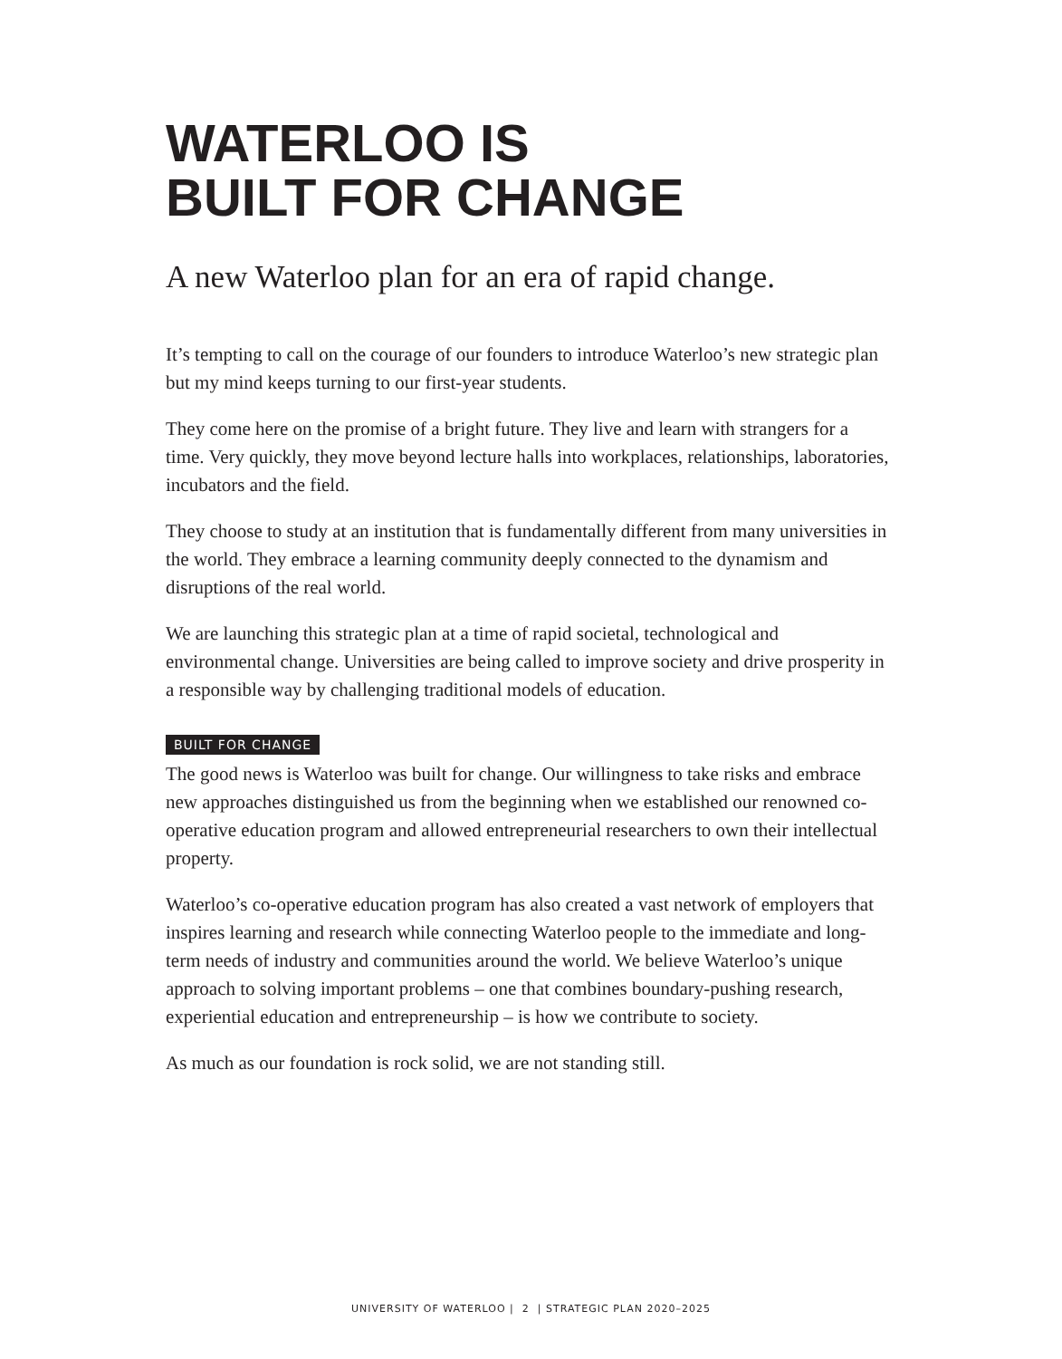WATERLOO IS
BUILT FOR CHANGE
A new Waterloo plan for an era of rapid change.
It’s tempting to call on the courage of our founders to introduce Waterloo’s new strategic plan but my mind keeps turning to our first-year students.
They come here on the promise of a bright future. They live and learn with strangers for a time. Very quickly, they move beyond lecture halls into workplaces, relationships, laboratories, incubators and the field.
They choose to study at an institution that is fundamentally different from many universities in the world. They embrace a learning community deeply connected to the dynamism and disruptions of the real world.
We are launching this strategic plan at a time of rapid societal, technological and environmental change. Universities are being called to improve society and drive prosperity in a responsible way by challenging traditional models of education.
BUILT FOR CHANGE
The good news is Waterloo was built for change. Our willingness to take risks and embrace new approaches distinguished us from the beginning when we established our renowned co-operative education program and allowed entrepreneurial researchers to own their intellectual property.
Waterloo’s co-operative education program has also created a vast network of employers that inspires learning and research while connecting Waterloo people to the immediate and long-term needs of industry and communities around the world. We believe Waterloo’s unique approach to solving important problems – one that combines boundary-pushing research, experiential education and entrepreneurship – is how we contribute to society.
As much as our foundation is rock solid, we are not standing still.
UNIVERSITY OF WATERLOO | 2 | STRATEGIC PLAN 2020–2025